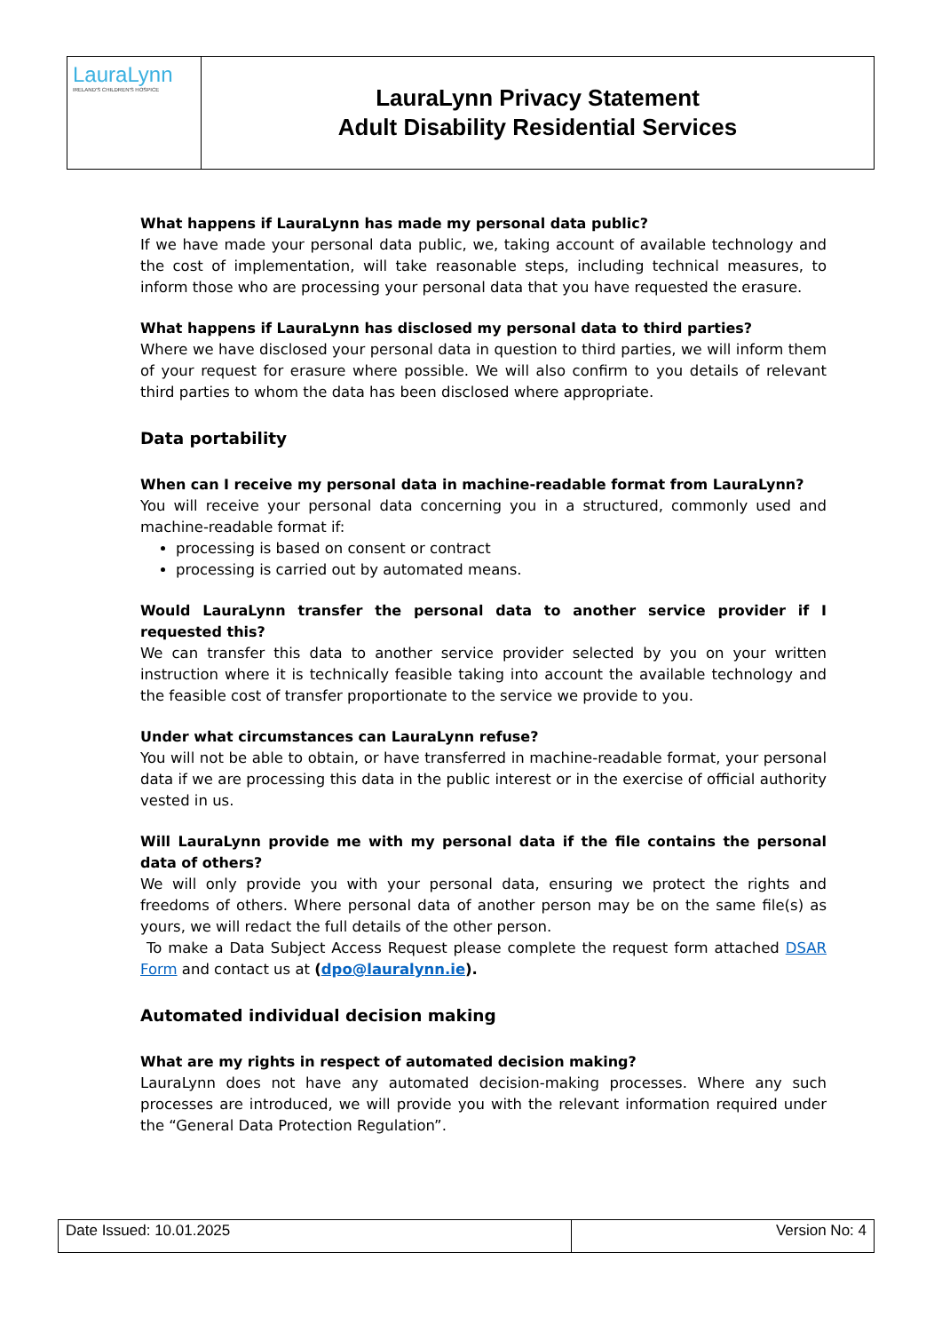| LauraLynn IRELAND'S CHILDREN'S HOSPICE | LauraLynn Privacy Statement Adult Disability Residential Services |
What happens if LauraLynn has made my personal data public?
If we have made your personal data public, we, taking account of available technology and the cost of implementation, will take reasonable steps, including technical measures, to inform those who are processing your personal data that you have requested the erasure.
What happens if LauraLynn has disclosed my personal data to third parties?
Where we have disclosed your personal data in question to third parties, we will inform them of your request for erasure where possible. We will also confirm to you details of relevant third parties to whom the data has been disclosed where appropriate.
Data portability
When can I receive my personal data in machine-readable format from LauraLynn?
You will receive your personal data concerning you in a structured, commonly used and machine-readable format if:
processing is based on consent or contract
processing is carried out by automated means.
Would LauraLynn transfer the personal data to another service provider if I requested this?
We can transfer this data to another service provider selected by you on your written instruction where it is technically feasible taking into account the available technology and the feasible cost of transfer proportionate to the service we provide to you.
Under what circumstances can LauraLynn refuse?
You will not be able to obtain, or have transferred in machine-readable format, your personal data if we are processing this data in the public interest or in the exercise of official authority vested in us.
Will LauraLynn provide me with my personal data if the file contains the personal data of others?
We will only provide you with your personal data, ensuring we protect the rights and freedoms of others. Where personal data of another person may be on the same file(s) as yours, we will redact the full details of the other person.
To make a Data Subject Access Request please complete the request form attached DSAR Form and contact us at (dpo@lauralynn.ie).
Automated individual decision making
What are my rights in respect of automated decision making?
LauraLynn does not have any automated decision-making processes. Where any such processes are introduced, we will provide you with the relevant information required under the “General Data Protection Regulation”.
| Date Issued: 10.01.2025 | Version No: 4 |